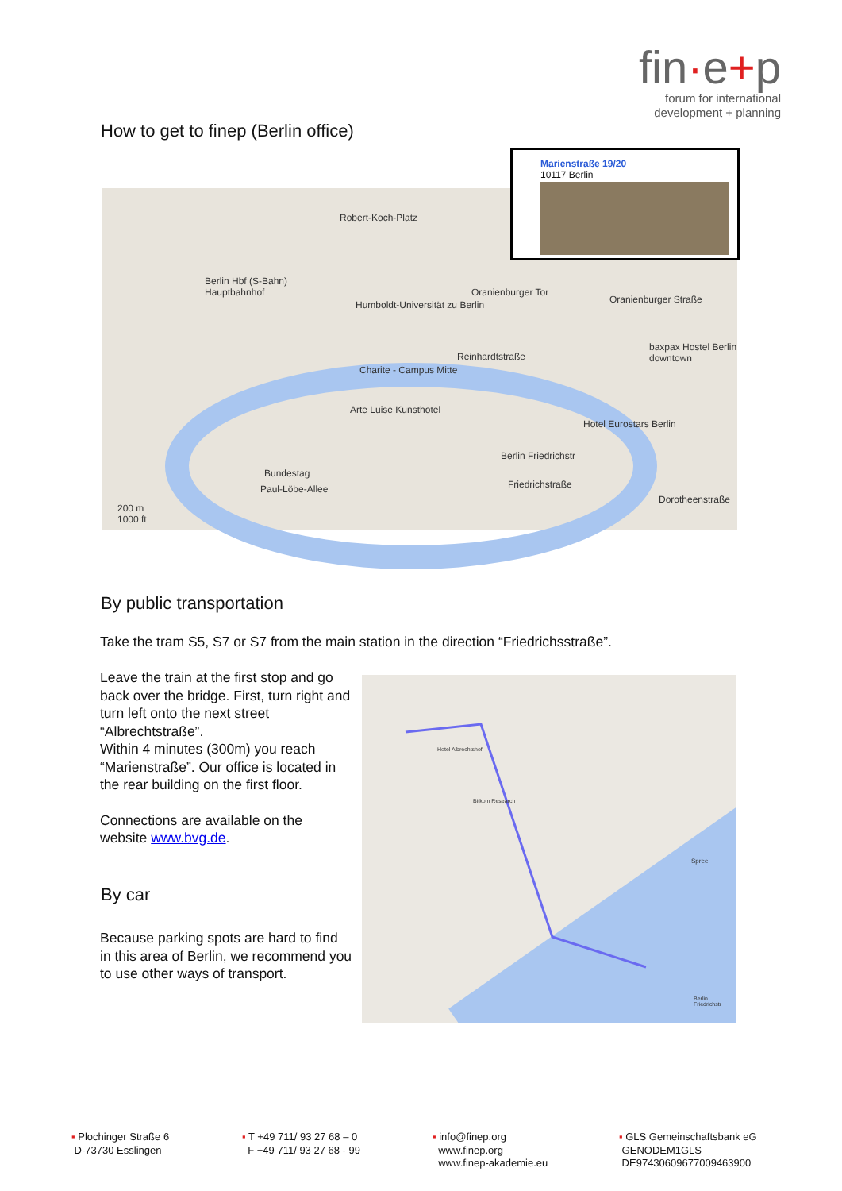fin·e+p
forum for international
development + planning
How to get to finep (Berlin office)
Berlin Hbf (S-Bahn)
Hauptbahnhof
Robert-Koch-Platz
Humboldt-Universität zu Berlin
Oranienburger Tor
Oranienburger Straße
baxpax Hostel Berlin downtown
Charite - Campus Mitte
Arte Luise Kunsthotel
Reinhardtstraße
Hotel Eurostars Berlin
Berlin Friedrichstr
Friedrichstraße
Bundestag
Paul-Löbe-Allee
200 m
1000 ft
Dorotheenstraße
Marienstraße 19/20
10117 Berlin
By public transportation
Take the tram S5, S7 or S7 from the main station in the direction “Friedrichsstraße”.
Leave the train at the first stop and go back over the bridge. First, turn right and turn left onto the next street “Albrechtstraße”.
Within 4 minutes (300m) you reach “Marienstraße”. Our office is located in the rear building on the first floor.
Connections are available on the website www.bvg.de.
By car
Because parking spots are hard to find in this area of Berlin, we recommend you to use other ways of transport.
Hotel Albrechtshof
Bitkom Research
Spree
Berlin Friedrichstr
▪ Plochinger Straße 6
D-73730 Esslingen
▪ T +49 711/ 93 27 68 – 0
F +49 711/ 93 27 68 - 99
▪ info@finep.org
www.finep.org
www.finep-akademie.eu
▪ GLS Gemeinschaftsbank eG
GENODEM1GLS
DE97430609677009463900